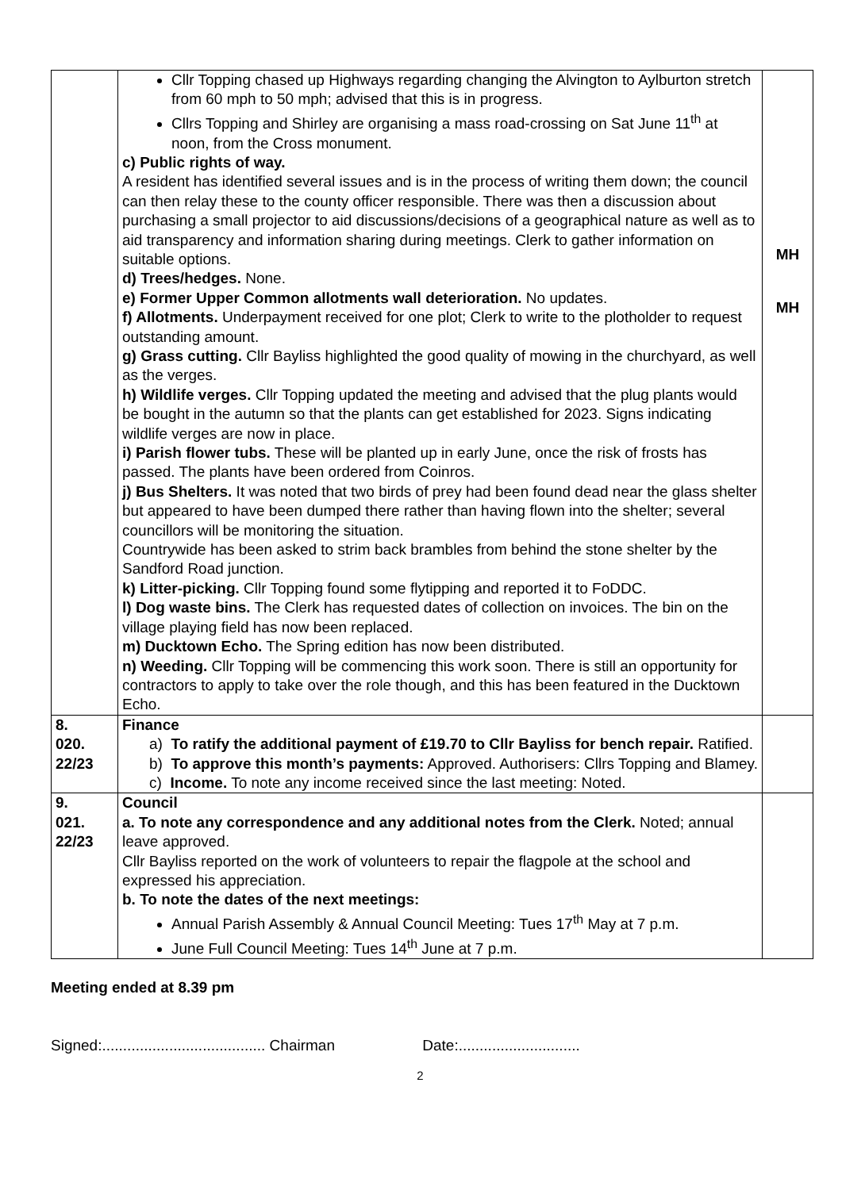| | Cllr Topping chased up Highways regarding changing the Alvington to Aylburton stretch from 60 mph to 50 mph; advised that this is in progress. Cllrs Topping and Shirley are organising a mass road-crossing on Sat June 11<sup>th</sup> at noon, from the Cross monument. c) Public rights of way. A resident has identified several issues and is in the process of writing them down; the council can then relay these to the county officer responsible. There was then a discussion about purchasing a small projector to aid discussions/decisions of a geographical nature as well as to aid transparency and information sharing during meetings. Clerk to gather information on suitable options. d) Trees/hedges. None. e) Former Upper Common allotments wall deterioration. No updates. f) Allotments. Underpayment received for one plot; Clerk to write to the plotholder to request outstanding amount. g) Grass cutting. Cllr Bayliss highlighted the good quality of mowing in the churchyard, as well as the verges. h) Wildlife verges. Cllr Topping updated the meeting and advised that the plug plants would be bought in the autumn so that the plants can get established for 2023. Signs indicating wildlife verges are now in place. i) Parish flower tubs. These will be planted up in early June, once the risk of frosts has passed. The plants have been ordered from Coinros. j) Bus Shelters. It was noted that two birds of prey had been found dead near the glass shelter but appeared to have been dumped there rather than having flown into the shelter; several councillors will be monitoring the situation. Countrywide has been asked to strim back brambles from behind the stone shelter by the Sandford Road junction. k) Litter-picking. Cllr Topping found some flytipping and reported it to FoDDC. l) Dog waste bins. The Clerk has requested dates of collection on invoices. The bin on the village playing field has now been replaced. m) Ducktown Echo. The Spring edition has now been distributed. n) Weeding. Cllr Topping will be commencing this work soon. There is still an opportunity for contractors to apply to take over the role though, and this has been featured in the Ducktown Echo. | MH MH |
| 8. 020. 22/23 | Finance a) To ratify the additional payment of £19.70 to Cllr Bayliss for bench repair. Ratified. b) To approve this month’s payments: Approved. Authorisers: Cllrs Topping and Blamey. c) Income. To note any income received since the last meeting: Noted. | |
| 9. 021. 22/23 | Council a. To note any correspondence and any additional notes from the Clerk. Noted; annual leave approved. Cllr Bayliss reported on the work of volunteers to repair the flagpole at the school and expressed his appreciation. b. To note the dates of the next meetings: Annual Parish Assembly & Annual Council Meeting: Tues 17<sup>th</sup> May at 7 p.m. June Full Council Meeting: Tues 14<sup>th</sup> June at 7 p.m. | |
Meeting ended at 8.39 pm
Signed:....................................... Chairman Date:.............................
2